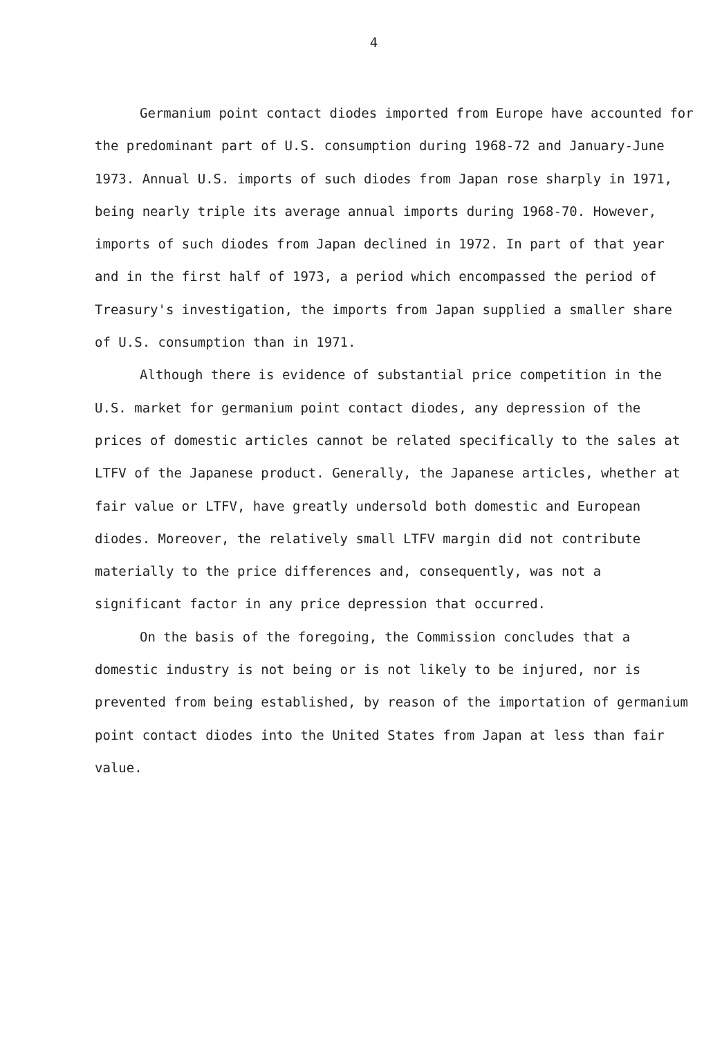4
Germanium point contact diodes imported from Europe have accounted for the predominant part of U.S. consumption during 1968-72 and January-June 1973. Annual U.S. imports of such diodes from Japan rose sharply in 1971, being nearly triple its average annual imports during 1968-70. However, imports of such diodes from Japan declined in 1972. In part of that year and in the first half of 1973, a period which encompassed the period of Treasury's investigation, the imports from Japan supplied a smaller share of U.S. consumption than in 1971.
Although there is evidence of substantial price competition in the U.S. market for germanium point contact diodes, any depression of the prices of domestic articles cannot be related specifically to the sales at LTFV of the Japanese product. Generally, the Japanese articles, whether at fair value or LTFV, have greatly undersold both domestic and European diodes. Moreover, the relatively small LTFV margin did not contribute materially to the price differences and, consequently, was not a significant factor in any price depression that occurred.
On the basis of the foregoing, the Commission concludes that a domestic industry is not being or is not likely to be injured, nor is prevented from being established, by reason of the importation of germanium point contact diodes into the United States from Japan at less than fair value.